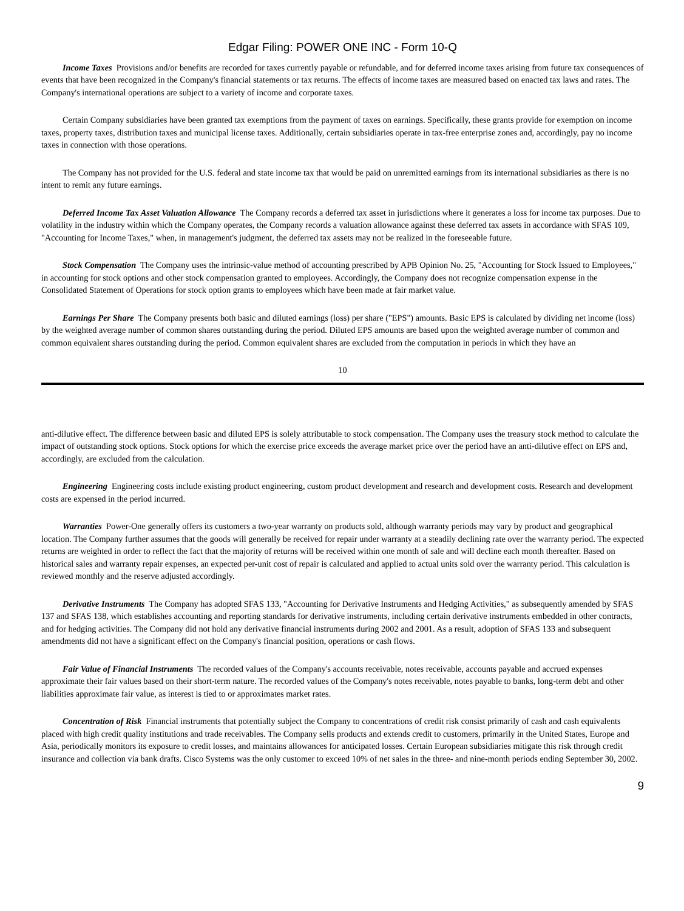Edgar Filing: POWER ONE INC - Form 10-Q
Income Taxes Provisions and/or benefits are recorded for taxes currently payable or refundable, and for deferred income taxes arising from future tax consequences of events that have been recognized in the Company's financial statements or tax returns. The effects of income taxes are measured based on enacted tax laws and rates. The Company's international operations are subject to a variety of income and corporate taxes.
Certain Company subsidiaries have been granted tax exemptions from the payment of taxes on earnings. Specifically, these grants provide for exemption on income taxes, property taxes, distribution taxes and municipal license taxes. Additionally, certain subsidiaries operate in tax-free enterprise zones and, accordingly, pay no income taxes in connection with those operations.
The Company has not provided for the U.S. federal and state income tax that would be paid on unremitted earnings from its international subsidiaries as there is no intent to remit any future earnings.
Deferred Income Tax Asset Valuation Allowance The Company records a deferred tax asset in jurisdictions where it generates a loss for income tax purposes. Due to volatility in the industry within which the Company operates, the Company records a valuation allowance against these deferred tax assets in accordance with SFAS 109, "Accounting for Income Taxes," when, in management's judgment, the deferred tax assets may not be realized in the foreseeable future.
Stock Compensation The Company uses the intrinsic-value method of accounting prescribed by APB Opinion No. 25, "Accounting for Stock Issued to Employees," in accounting for stock options and other stock compensation granted to employees. Accordingly, the Company does not recognize compensation expense in the Consolidated Statement of Operations for stock option grants to employees which have been made at fair market value.
Earnings Per Share The Company presents both basic and diluted earnings (loss) per share ("EPS") amounts. Basic EPS is calculated by dividing net income (loss) by the weighted average number of common shares outstanding during the period. Diluted EPS amounts are based upon the weighted average number of common and common equivalent shares outstanding during the period. Common equivalent shares are excluded from the computation in periods in which they have an
10
anti-dilutive effect. The difference between basic and diluted EPS is solely attributable to stock compensation. The Company uses the treasury stock method to calculate the impact of outstanding stock options. Stock options for which the exercise price exceeds the average market price over the period have an anti-dilutive effect on EPS and, accordingly, are excluded from the calculation.
Engineering Engineering costs include existing product engineering, custom product development and research and development costs. Research and development costs are expensed in the period incurred.
Warranties Power-One generally offers its customers a two-year warranty on products sold, although warranty periods may vary by product and geographical location. The Company further assumes that the goods will generally be received for repair under warranty at a steadily declining rate over the warranty period. The expected returns are weighted in order to reflect the fact that the majority of returns will be received within one month of sale and will decline each month thereafter. Based on historical sales and warranty repair expenses, an expected per-unit cost of repair is calculated and applied to actual units sold over the warranty period. This calculation is reviewed monthly and the reserve adjusted accordingly.
Derivative Instruments The Company has adopted SFAS 133, "Accounting for Derivative Instruments and Hedging Activities," as subsequently amended by SFAS 137 and SFAS 138, which establishes accounting and reporting standards for derivative instruments, including certain derivative instruments embedded in other contracts, and for hedging activities. The Company did not hold any derivative financial instruments during 2002 and 2001. As a result, adoption of SFAS 133 and subsequent amendments did not have a significant effect on the Company's financial position, operations or cash flows.
Fair Value of Financial Instruments The recorded values of the Company's accounts receivable, notes receivable, accounts payable and accrued expenses approximate their fair values based on their short-term nature. The recorded values of the Company's notes receivable, notes payable to banks, long-term debt and other liabilities approximate fair value, as interest is tied to or approximates market rates.
Concentration of Risk Financial instruments that potentially subject the Company to concentrations of credit risk consist primarily of cash and cash equivalents placed with high credit quality institutions and trade receivables. The Company sells products and extends credit to customers, primarily in the United States, Europe and Asia, periodically monitors its exposure to credit losses, and maintains allowances for anticipated losses. Certain European subsidiaries mitigate this risk through credit insurance and collection via bank drafts. Cisco Systems was the only customer to exceed 10% of net sales in the three- and nine-month periods ending September 30, 2002.
9